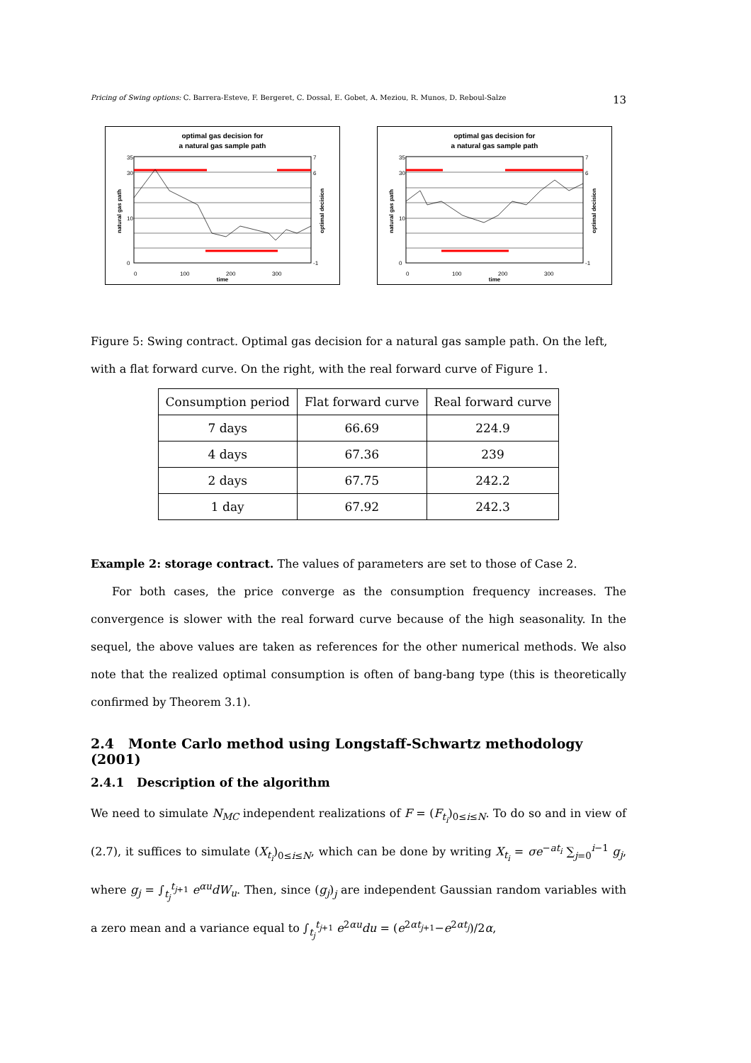Pricing of Swing options: C. Barrera-Esteve, F. Bergeret, C. Dossal, E. Gobet, A. Meziou, R. Munos, D. Reboul-Salze 13
optimal gas decision for
a natural gas sample path
35
30
10
0
7
6
-1
0
100
200
300
time
natural gas path
optimal decision
optimal gas decision for
a natural gas sample path
35
30
10
0
7
6
-1
0
100
200
300
time
natural gas path
optimal decision
Figure 5: Swing contract. Optimal gas decision for a natural gas sample path. On the left, with a flat forward curve. On the right, with the real forward curve of Figure 1.
| Consumption period | Flat forward curve | Real forward curve |
| --- | --- | --- |
| 7 days | 66.69 | 224.9 |
| 4 days | 67.36 | 239 |
| 2 days | 67.75 | 242.2 |
| 1 day | 67.92 | 242.3 |
Example 2: storage contract. The values of parameters are set to those of Case 2.
For both cases, the price converge as the consumption frequency increases. The convergence is slower with the real forward curve because of the high seasonality. In the sequel, the above values are taken as references for the other numerical methods. We also note that the realized optimal consumption is often of bang-bang type (this is theoretically confirmed by Theorem 3.1).
2.4 Monte Carlo method using Longstaff-Schwartz methodology (2001)
2.4.1 Description of the algorithm
We need to simulate N<sub>MC</sub> independent realizations of F = (F<sub>t<sub>i</sub></sub>)<sub>0≤i≤N</sub>. To do so and in view of (2.7), it suffices to simulate (X<sub>t<sub>i</sub></sub>)<sub>0≤i≤N</sub>, which can be done by writing X<sub>t<sub>i</sub></sub> = σe<sup>−at<sub>i</sub></sup> ∑<sub>j=0</sub><sup>i−1</sup> g<sub>j</sub>, where g<sub>j</sub> = ∫<sub>t<sub>j</sub></sub><sup>t<sub>j+1</sub></sup> e<sup>αu</sup>dW<sub>u</sub>. Then, since (g<sub>j</sub>)<sub>j</sub> are independent Gaussian random variables with a zero mean and a variance equal to ∫<sub>t<sub>j</sub></sub><sup>t<sub>j+1</sub></sup> e<sup>2αu</sup>du = (e<sup>2αt<sub>j+1</sub></sup>−e<sup>2αt<sub>j</sub></sup>)/2α,